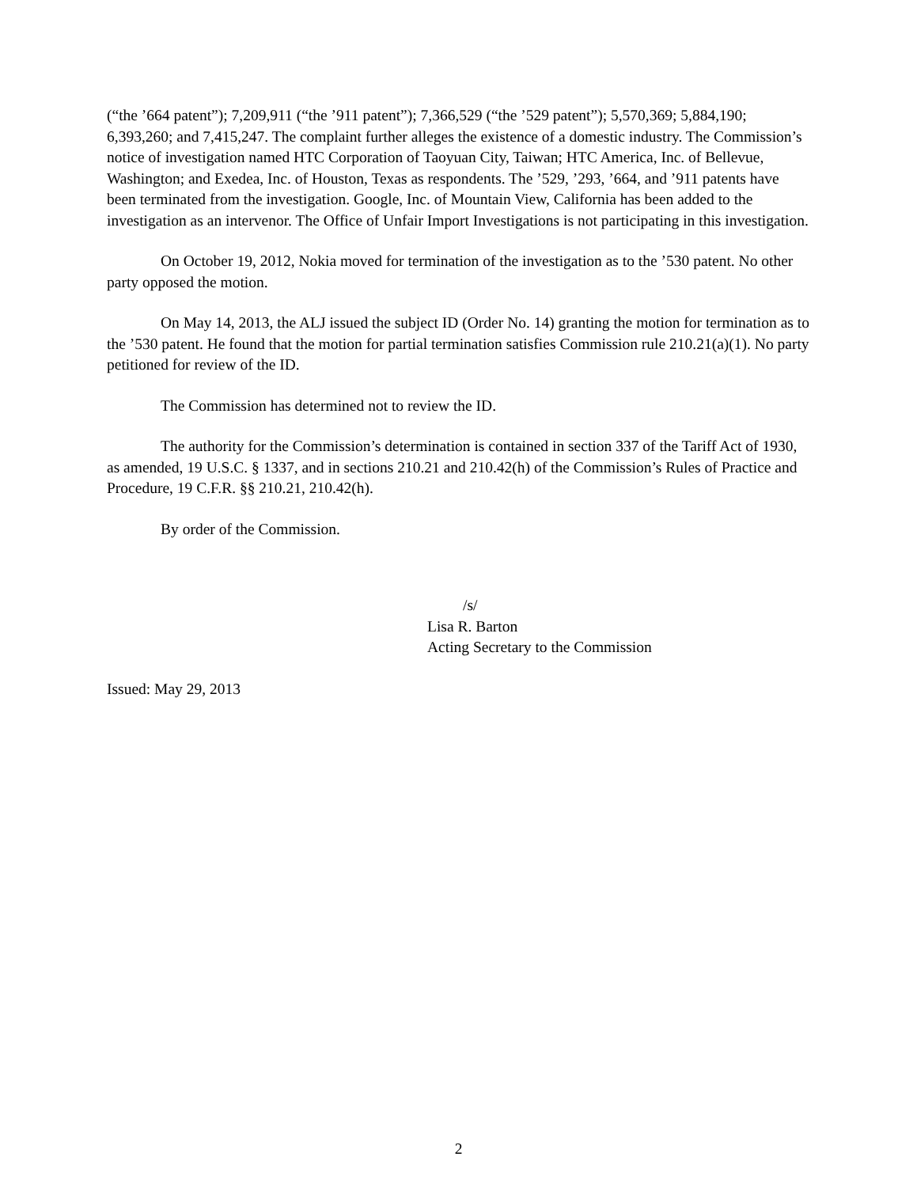(“the ’664 patent”); 7,209,911 (“the ’911 patent”); 7,366,529 (“the ’529 patent”); 5,570,369; 5,884,190; 6,393,260; and 7,415,247. The complaint further alleges the existence of a domestic industry. The Commission’s notice of investigation named HTC Corporation of Taoyuan City, Taiwan; HTC America, Inc. of Bellevue, Washington; and Exedea, Inc. of Houston, Texas as respondents. The ’529, ’293, ’664, and ’911 patents have been terminated from the investigation. Google, Inc. of Mountain View, California has been added to the investigation as an intervenor. The Office of Unfair Import Investigations is not participating in this investigation.
On October 19, 2012, Nokia moved for termination of the investigation as to the ’530 patent. No other party opposed the motion.
On May 14, 2013, the ALJ issued the subject ID (Order No. 14) granting the motion for termination as to the ’530 patent. He found that the motion for partial termination satisfies Commission rule 210.21(a)(1). No party petitioned for review of the ID.
The Commission has determined not to review the ID.
The authority for the Commission’s determination is contained in section 337 of the Tariff Act of 1930, as amended, 19 U.S.C. § 1337, and in sections 210.21 and 210.42(h) of the Commission’s Rules of Practice and Procedure, 19 C.F.R. §§ 210.21, 210.42(h).
By order of the Commission.
/s/
Lisa R. Barton
Acting Secretary to the Commission
Issued: May 29, 2013
2